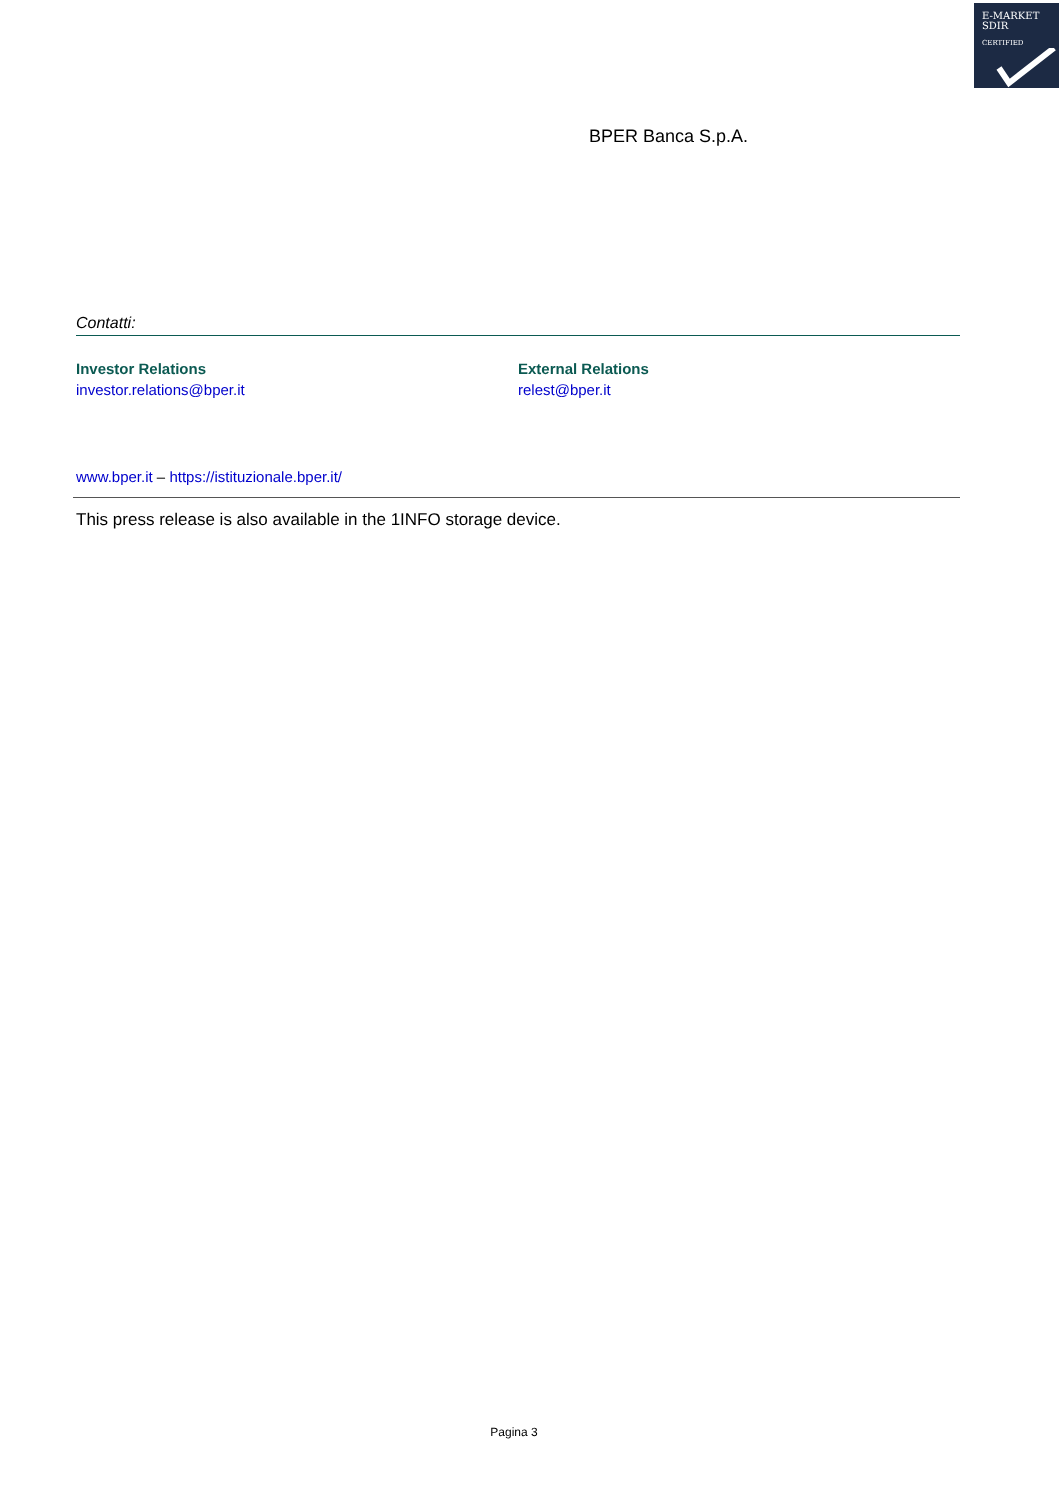E-MARKET
SDIR
CERTIFIED
BPER Banca S.p.A.
Contatti:
Investor Relations
investor.relations@bper.it
External Relations
relest@bper.it
www.bper.it – https://istituzionale.bper.it/
This press release is also available in the 1INFO storage device.
Pagina 3